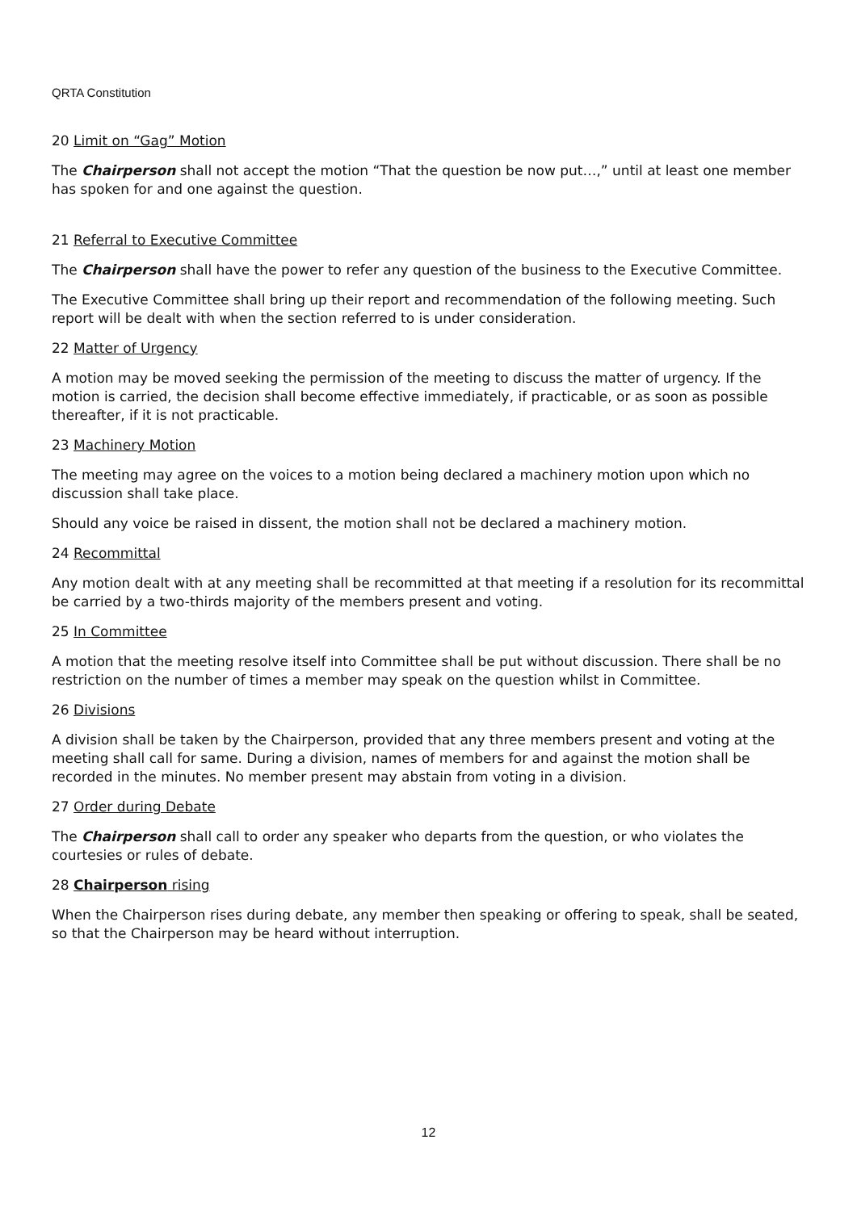QRTA Constitution
20 Limit on “Gag” Motion
The Chairperson shall not accept the motion “That the question be now put…,” until at least one member has spoken for and one against the question.
21 Referral to Executive Committee
The Chairperson shall have the power to refer any question of the business to the Executive Committee.
The Executive Committee shall bring up their report and recommendation of the following meeting. Such report will be dealt with when the section referred to is under consideration.
22 Matter of Urgency
A motion may be moved seeking the permission of the meeting to discuss the matter of urgency. If the motion is carried, the decision shall become effective immediately, if practicable, or as soon as possible thereafter, if it is not practicable.
23 Machinery Motion
The meeting may agree on the voices to a motion being declared a machinery motion upon which no discussion shall take place.
Should any voice be raised in dissent, the motion shall not be declared a machinery motion.
24 Recommittal
Any motion dealt with at any meeting shall be recommitted at that meeting if a resolution for its recommittal be carried by a two-thirds majority of the members present and voting.
25 In Committee
A motion that the meeting resolve itself into Committee shall be put without discussion. There shall be no restriction on the number of times a member may speak on the question whilst in Committee.
26 Divisions
A division shall be taken by the Chairperson, provided that any three members present and voting at the meeting shall call for same. During a division, names of members for and against the motion shall be recorded in the minutes. No member present may abstain from voting in a division.
27 Order during Debate
The Chairperson shall call to order any speaker who departs from the question, or who violates the courtesies or rules of debate.
28 Chairperson rising
When the Chairperson rises during debate, any member then speaking or offering to speak, shall be seated, so that the Chairperson may be heard without interruption.
12